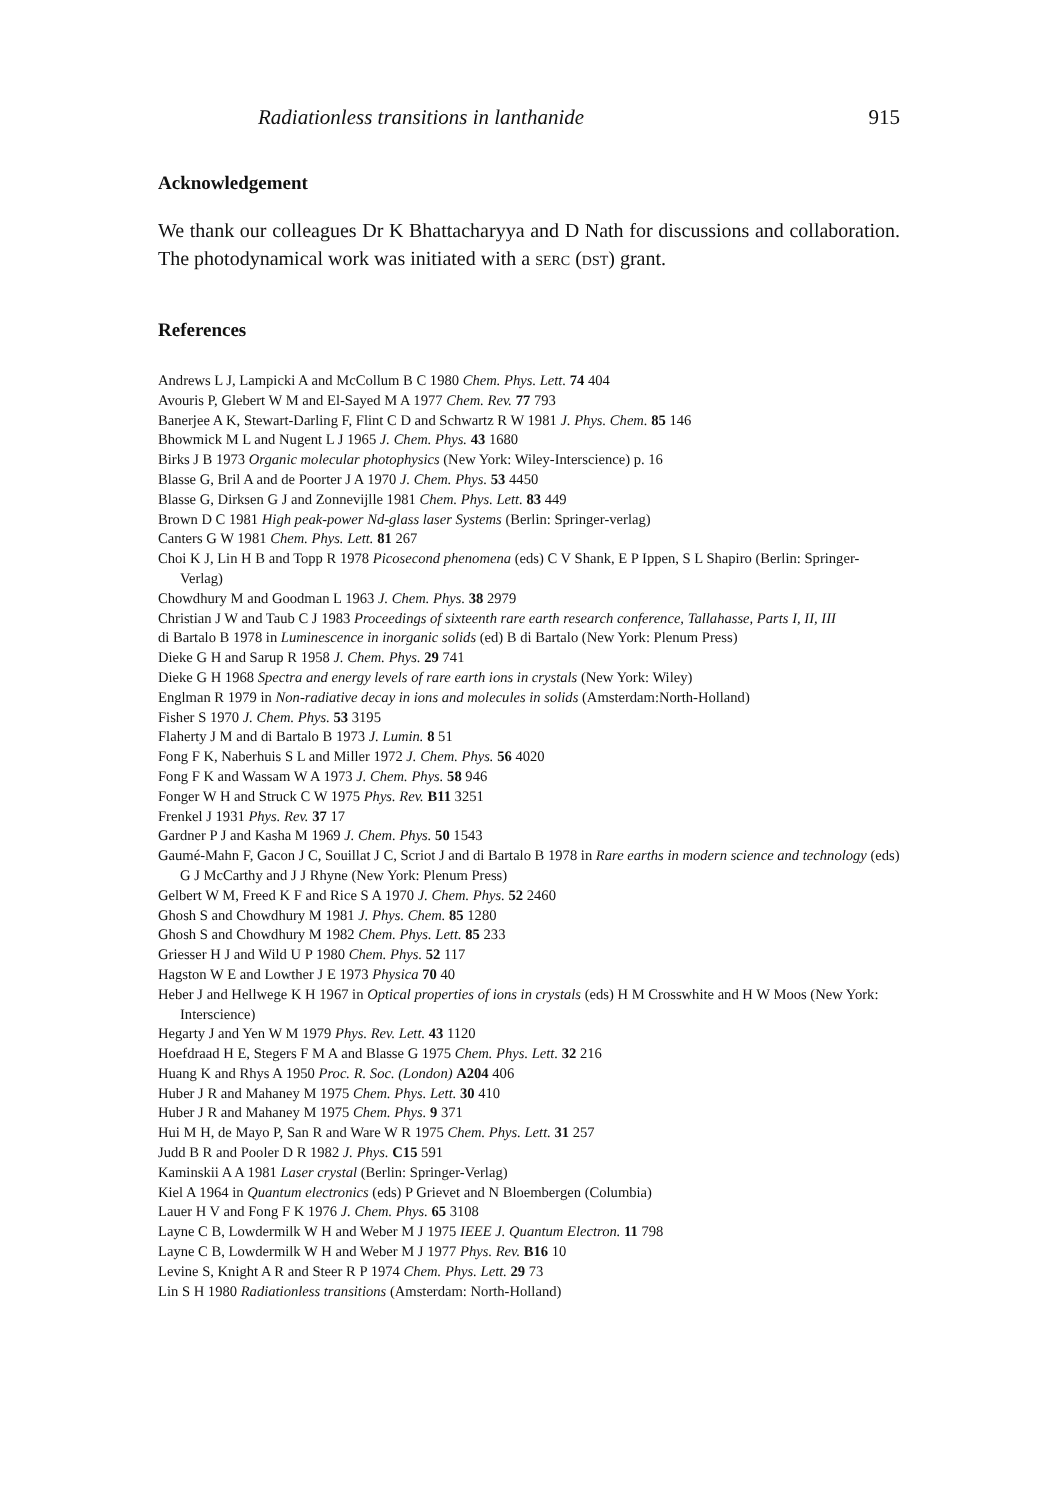Radiationless transitions in lanthanide 915
Acknowledgement
We thank our colleagues Dr K Bhattacharyya and D Nath for discussions and collaboration. The photodynamical work was initiated with a SERC (DST) grant.
References
Andrews L J, Lampicki A and McCollum B C 1980 Chem. Phys. Lett. 74 404
Avouris P, Glebert W M and El-Sayed M A 1977 Chem. Rev. 77 793
Banerjee A K, Stewart-Darling F, Flint C D and Schwartz R W 1981 J. Phys. Chem. 85 146
Bhowmick M L and Nugent L J 1965 J. Chem. Phys. 43 1680
Birks J B 1973 Organic molecular photophysics (New York: Wiley-Interscience) p. 16
Blasse G, Bril A and de Poorter J A 1970 J. Chem. Phys. 53 4450
Blasse G, Dirksen G J and Zonnevijlle 1981 Chem. Phys. Lett. 83 449
Brown D C 1981 High peak-power Nd-glass laser Systems (Berlin: Springer-verlag)
Canters G W 1981 Chem. Phys. Lett. 81 267
Choi K J, Lin H B and Topp R 1978 Picosecond phenomena (eds) C V Shank, E P Ippen, S L Shapiro (Berlin: Springer-Verlag)
Chowdhury M and Goodman L 1963 J. Chem. Phys. 38 2979
Christian J W and Taub C J 1983 Proceedings of sixteenth rare earth research conference, Tallahasse, Parts I, II, III
di Bartalo B 1978 in Luminescence in inorganic solids (ed) B di Bartalo (New York: Plenum Press)
Dieke G H and Sarup R 1958 J. Chem. Phys. 29 741
Dieke G H 1968 Spectra and energy levels of rare earth ions in crystals (New York: Wiley)
Englman R 1979 in Non-radiative decay in ions and molecules in solids (Amsterdam:North-Holland)
Fisher S 1970 J. Chem. Phys. 53 3195
Flaherty J M and di Bartalo B 1973 J. Lumin. 8 51
Fong F K, Naberhuis S L and Miller 1972 J. Chem. Phys. 56 4020
Fong F K and Wassam W A 1973 J. Chem. Phys. 58 946
Fonger W H and Struck C W 1975 Phys. Rev. B11 3251
Frenkel J 1931 Phys. Rev. 37 17
Gardner P J and Kasha M 1969 J. Chem. Phys. 50 1543
Gaumé-Mahn F, Gacon J C, Souillat J C, Scriot J and di Bartalo B 1978 in Rare earths in modern science and technology (eds) G J McCarthy and J J Rhyne (New York: Plenum Press)
Gelbert W M, Freed K F and Rice S A 1970 J. Chem. Phys. 52 2460
Ghosh S and Chowdhury M 1981 J. Phys. Chem. 85 1280
Ghosh S and Chowdhury M 1982 Chem. Phys. Lett. 85 233
Griesser H J and Wild U P 1980 Chem. Phys. 52 117
Hagston W E and Lowther J E 1973 Physica 70 40
Heber J and Hellwege K H 1967 in Optical properties of ions in crystals (eds) H M Crosswhite and H W Moos (New York: Interscience)
Hegarty J and Yen W M 1979 Phys. Rev. Lett. 43 1120
Hoefdraad H E, Stegers F M A and Blasse G 1975 Chem. Phys. Lett. 32 216
Huang K and Rhys A 1950 Proc. R. Soc. (London) A204 406
Huber J R and Mahaney M 1975 Chem. Phys. Lett. 30 410
Huber J R and Mahaney M 1975 Chem. Phys. 9 371
Hui M H, de Mayo P, San R and Ware W R 1975 Chem. Phys. Lett. 31 257
Judd B R and Pooler D R 1982 J. Phys. C15 591
Kaminskii A A 1981 Laser crystal (Berlin: Springer-Verlag)
Kiel A 1964 in Quantum electronics (eds) P Grievet and N Bloembergen (Columbia)
Lauer H V and Fong F K 1976 J. Chem. Phys. 65 3108
Layne C B, Lowdermilk W H and Weber M J 1975 IEEE J. Quantum Electron. 11 798
Layne C B, Lowdermilk W H and Weber M J 1977 Phys. Rev. B16 10
Levine S, Knight A R and Steer R P 1974 Chem. Phys. Lett. 29 73
Lin S H 1980 Radiationless transitions (Amsterdam: North-Holland)